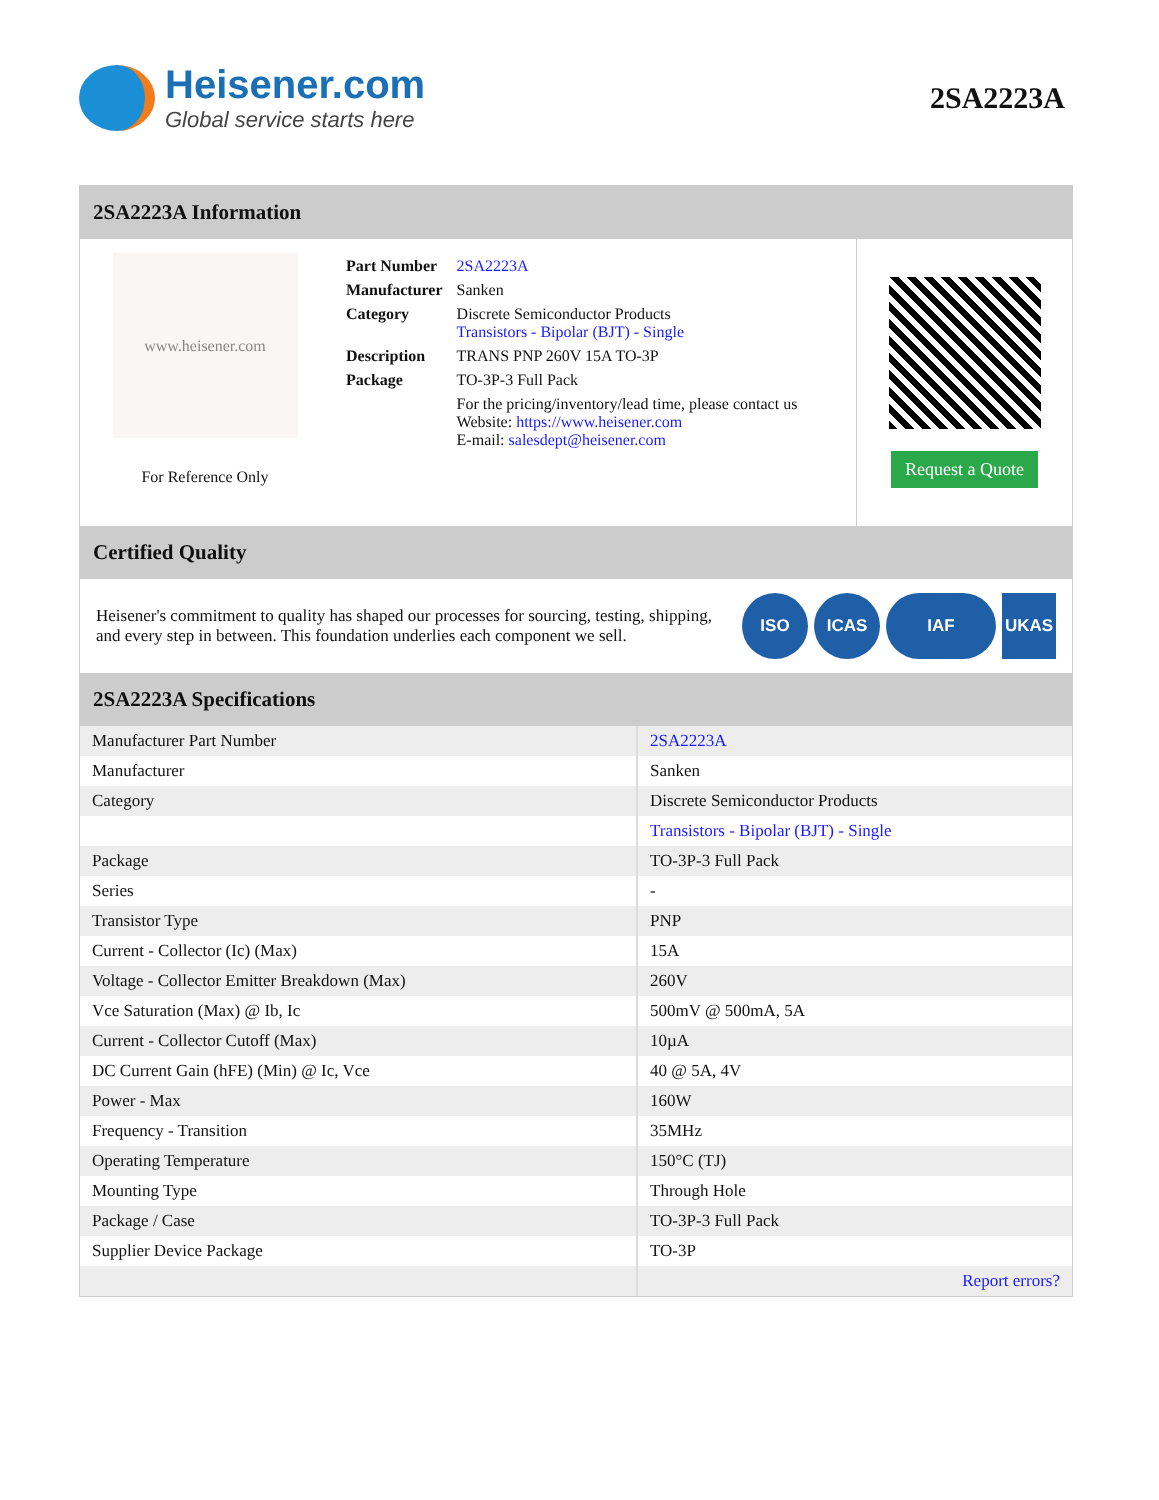Heisener.com
Global service starts here
2SA2223A
2SA2223A Information
www.heisener.com
For Reference Only
| Part Number | 2SA2223A |
| Manufacturer | Sanken |
| Category | Discrete Semiconductor Products Transistors - Bipolar (BJT) - Single |
| Description | TRANS PNP 260V 15A TO-3P |
| Package | TO-3P-3 Full Pack |
| | For the pricing/inventory/lead time, please contact us Website: https://www.heisener.com E-mail: salesdept@heisener.com |
Request a Quote
Certified Quality
Heisener's commitment to quality has shaped our processes for sourcing, testing, shipping, and every step in between. This foundation underlies each component we sell.
ISO ICAS IAF UKAS
2SA2223A Specifications
| Manufacturer Part Number | 2SA2223A |
| Manufacturer | Sanken |
| Category | Discrete Semiconductor Products |
| | Transistors - Bipolar (BJT) - Single |
| Package | TO-3P-3 Full Pack |
| Series | - |
| Transistor Type | PNP |
| Current - Collector (Ic) (Max) | 15A |
| Voltage - Collector Emitter Breakdown (Max) | 260V |
| Vce Saturation (Max) @ Ib, Ic | 500mV @ 500mA, 5A |
| Current - Collector Cutoff (Max) | 10µA |
| DC Current Gain (hFE) (Min) @ Ic, Vce | 40 @ 5A, 4V |
| Power - Max | 160W |
| Frequency - Transition | 35MHz |
| Operating Temperature | 150°C (TJ) |
| Mounting Type | Through Hole |
| Package / Case | TO-3P-3 Full Pack |
| Supplier Device Package | TO-3P |
| | Report errors? |